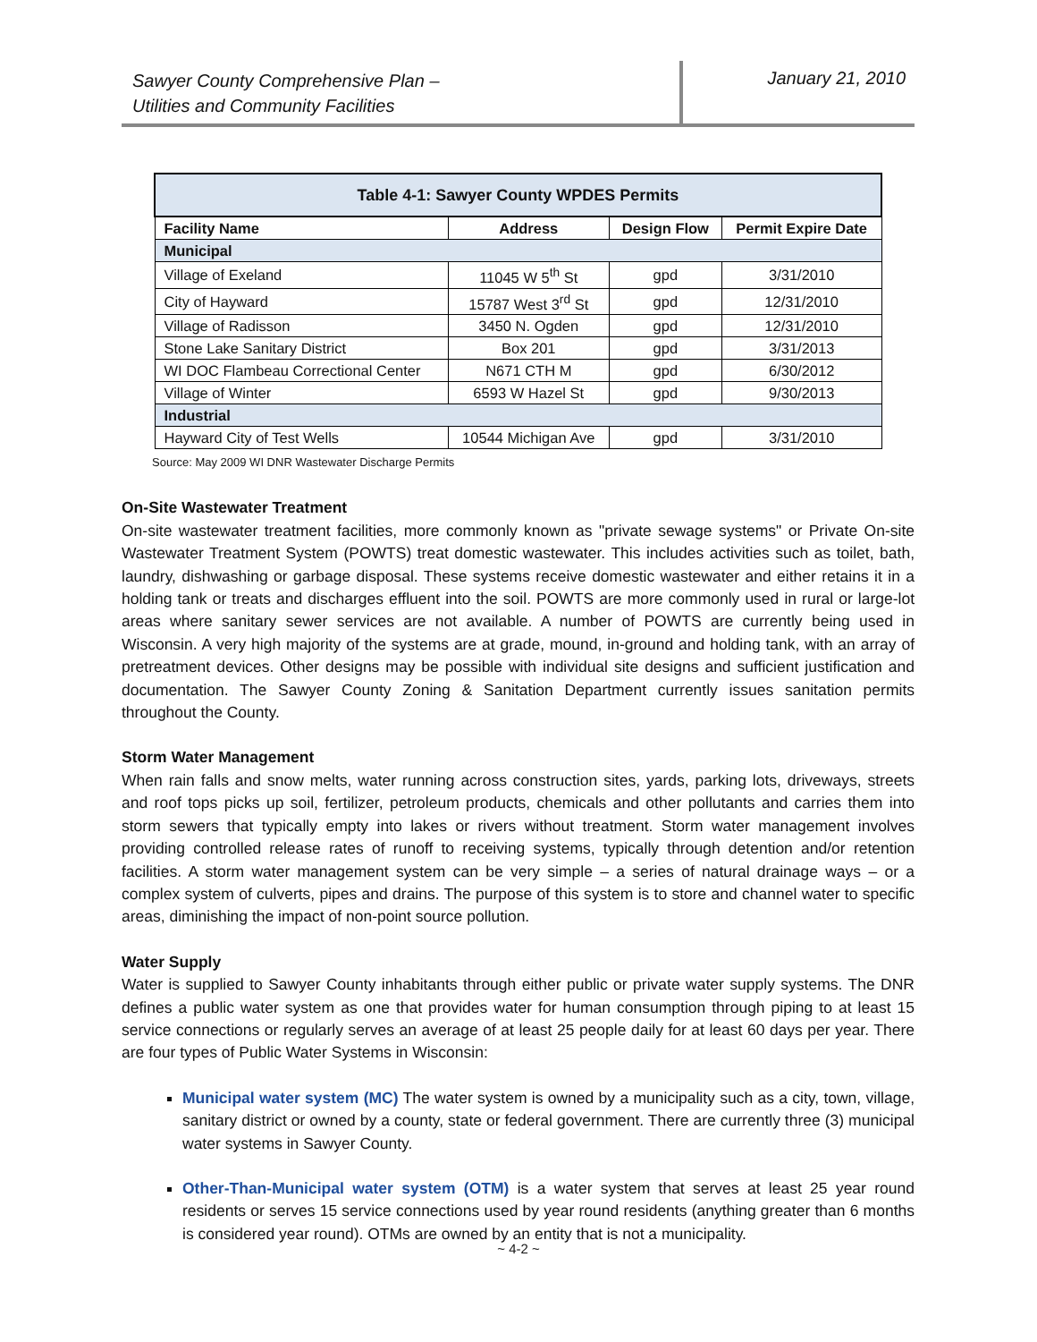Sawyer County Comprehensive Plan –
Utilities and Community Facilities
January 21, 2010
| Table 4-1: Sawyer County WPDES Permits | | | |
| --- | --- | --- | --- |
| Facility Name | Address | Design Flow | Permit Expire Date |
| Municipal | | | |
| Village of Exeland | 11045 W 5<sup>th</sup> St | gpd | 3/31/2010 |
| City of Hayward | 15787 West 3<sup>rd</sup> St | gpd | 12/31/2010 |
| Village of Radisson | 3450 N. Ogden | gpd | 12/31/2010 |
| Stone Lake Sanitary District | Box 201 | gpd | 3/31/2013 |
| WI DOC Flambeau Correctional Center | N671 CTH M | gpd | 6/30/2012 |
| Village of Winter | 6593 W Hazel St | gpd | 9/30/2013 |
| Industrial | | | |
| Hayward City of Test Wells | 10544 Michigan Ave | gpd | 3/31/2010 |
Source: May 2009 WI DNR Wastewater Discharge Permits
On-Site Wastewater Treatment
On-site wastewater treatment facilities, more commonly known as "private sewage systems" or Private On-site Wastewater Treatment System (POWTS) treat domestic wastewater. This includes activities such as toilet, bath, laundry, dishwashing or garbage disposal. These systems receive domestic wastewater and either retains it in a holding tank or treats and discharges effluent into the soil. POWTS are more commonly used in rural or large-lot areas where sanitary sewer services are not available. A number of POWTS are currently being used in Wisconsin. A very high majority of the systems are at grade, mound, in-ground and holding tank, with an array of pretreatment devices. Other designs may be possible with individual site designs and sufficient justification and documentation. The Sawyer County Zoning & Sanitation Department currently issues sanitation permits throughout the County.
Storm Water Management
When rain falls and snow melts, water running across construction sites, yards, parking lots, driveways, streets and roof tops picks up soil, fertilizer, petroleum products, chemicals and other pollutants and carries them into storm sewers that typically empty into lakes or rivers without treatment. Storm water management involves providing controlled release rates of runoff to receiving systems, typically through detention and/or retention facilities. A storm water management system can be very simple – a series of natural drainage ways – or a complex system of culverts, pipes and drains. The purpose of this system is to store and channel water to specific areas, diminishing the impact of non-point source pollution.
Water Supply
Water is supplied to Sawyer County inhabitants through either public or private water supply systems. The DNR defines a public water system as one that provides water for human consumption through piping to at least 15 service connections or regularly serves an average of at least 25 people daily for at least 60 days per year. There are four types of Public Water Systems in Wisconsin:
Municipal water system (MC) The water system is owned by a municipality such as a city, town, village, sanitary district or owned by a county, state or federal government. There are currently three (3) municipal water systems in Sawyer County.
Other-Than-Municipal water system (OTM) is a water system that serves at least 25 year round residents or serves 15 service connections used by year round residents (anything greater than 6 months is considered year round). OTMs are owned by an entity that is not a municipality.
~ 4-2 ~